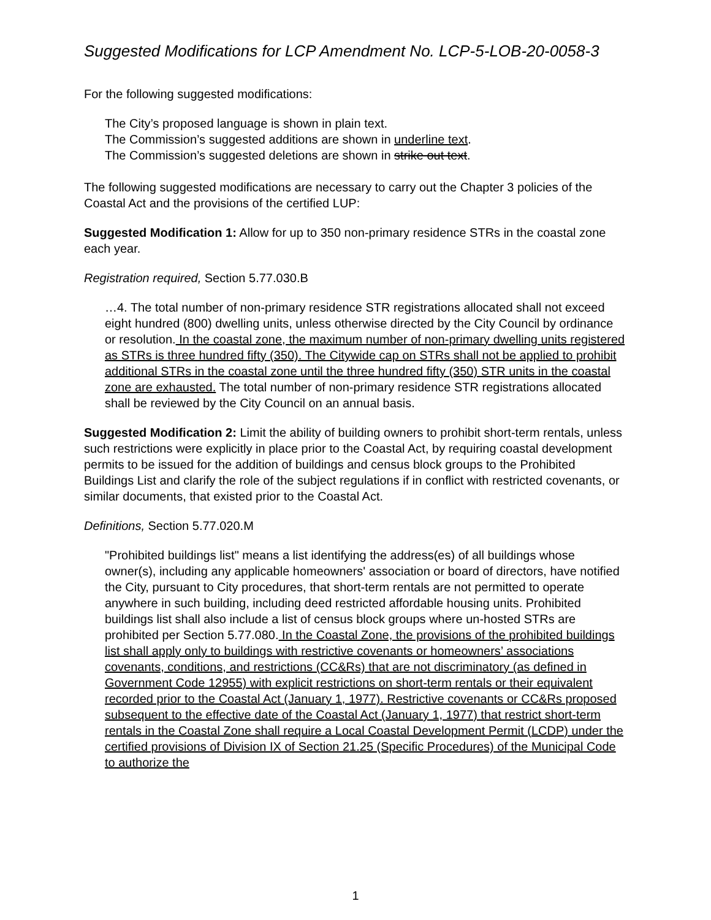Suggested Modifications for LCP Amendment No. LCP-5-LOB-20-0058-3
For the following suggested modifications:
The City’s proposed language is shown in plain text.
The Commission’s suggested additions are shown in underline text.
The Commission’s suggested deletions are shown in strike out text.
The following suggested modifications are necessary to carry out the Chapter 3 policies of the Coastal Act and the provisions of the certified LUP:
Suggested Modification 1: Allow for up to 350 non-primary residence STRs in the coastal zone each year.
Registration required, Section 5.77.030.B
…4. The total number of non-primary residence STR registrations allocated shall not exceed eight hundred (800) dwelling units, unless otherwise directed by the City Council by ordinance or resolution. In the coastal zone, the maximum number of non-primary dwelling units registered as STRs is three hundred fifty (350). The Citywide cap on STRs shall not be applied to prohibit additional STRs in the coastal zone until the three hundred fifty (350) STR units in the coastal zone are exhausted. The total number of non-primary residence STR registrations allocated shall be reviewed by the City Council on an annual basis.
Suggested Modification 2: Limit the ability of building owners to prohibit short-term rentals, unless such restrictions were explicitly in place prior to the Coastal Act, by requiring coastal development permits to be issued for the addition of buildings and census block groups to the Prohibited Buildings List and clarify the role of the subject regulations if in conflict with restricted covenants, or similar documents, that existed prior to the Coastal Act.
Definitions, Section 5.77.020.M
"Prohibited buildings list" means a list identifying the address(es) of all buildings whose owner(s), including any applicable homeowners' association or board of directors, have notified the City, pursuant to City procedures, that short-term rentals are not permitted to operate anywhere in such building, including deed restricted affordable housing units. Prohibited buildings list shall also include a list of census block groups where un-hosted STRs are prohibited per Section 5.77.080. In the Coastal Zone, the provisions of the prohibited buildings list shall apply only to buildings with restrictive covenants or homeowners’ associations covenants, conditions, and restrictions (CC&Rs) that are not discriminatory (as defined in Government Code 12955) with explicit restrictions on short-term rentals or their equivalent recorded prior to the Coastal Act (January 1, 1977). Restrictive covenants or CC&Rs proposed subsequent to the effective date of the Coastal Act (January 1, 1977) that restrict short-term rentals in the Coastal Zone shall require a Local Coastal Development Permit (LCDP) under the certified provisions of Division IX of Section 21.25 (Specific Procedures) of the Municipal Code to authorize the
1